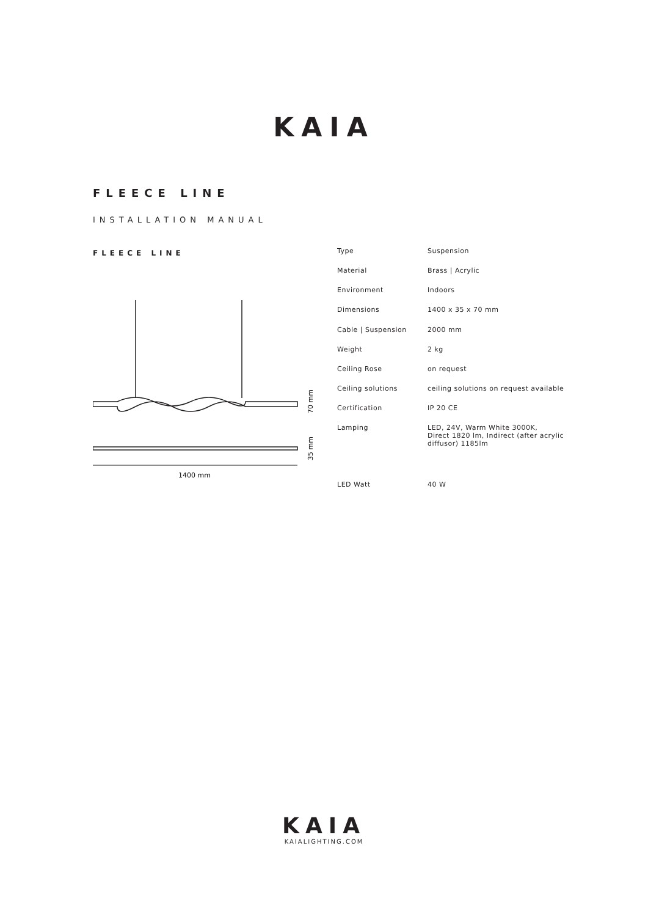KAIA
FLEECE LINE
INSTALLATION MANUAL
FLEECE LINE
70 mm
35 mm
1400 mm
| Type | Suspension |
| Material | Brass / Acrylic |
| Environment | Indoors |
| Dimensions | 1400 x 35 x 70 mm |
| Cable / Suspension | 2000 mm |
| Weight | 2 kg |
| Ceiling Rose | on request |
| Ceiling solutions | ceiling solutions on request available |
| Certification | IP 20 CE |
| Lamping | LED, 24V, Warm White 3000K, Direct 1820 lm, Indirect (after acrylic diffusor) 1185lm |
| LED Watt | 40 W |
KAIA
KAIALIGHTING.COM